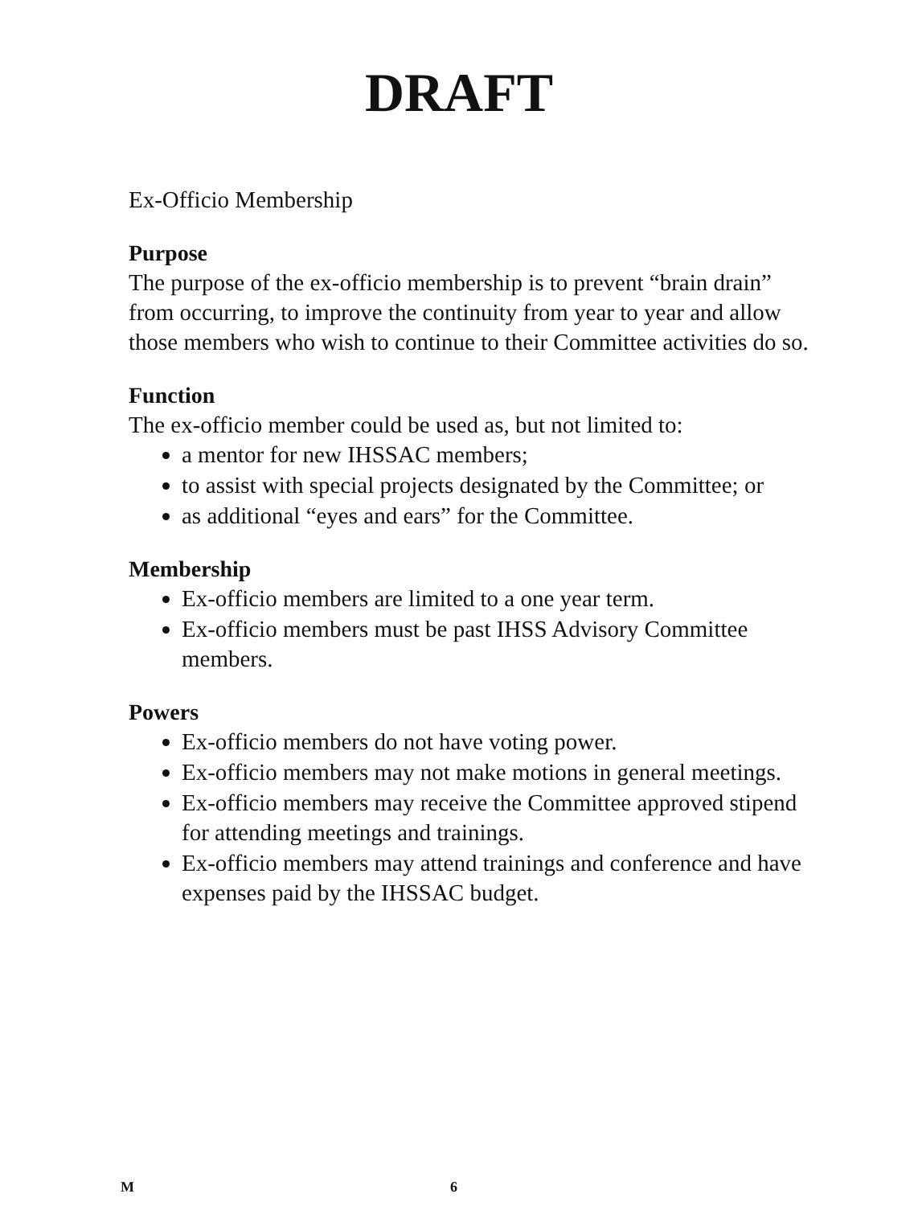DRAFT
Ex-Officio Membership
Purpose
The purpose of the ex-officio membership is to prevent “brain drain” from occurring, to improve the continuity from year to year and allow those members who wish to continue to their Committee activities do so.
Function
The ex-officio member could be used as, but not limited to:
a mentor for new IHSSAC members;
to assist with special projects designated by the Committee; or
as additional “eyes and ears” for the Committee.
Membership
Ex-officio members are limited to a one year term.
Ex-officio members must be past IHSS Advisory Committee members.
Powers
Ex-officio members do not have voting power.
Ex-officio members may not make motions in general meetings.
Ex-officio members may receive the Committee approved stipend for attending meetings and trainings.
Ex-officio members may attend trainings and conference and have expenses paid by the IHSSAC budget.
M 6